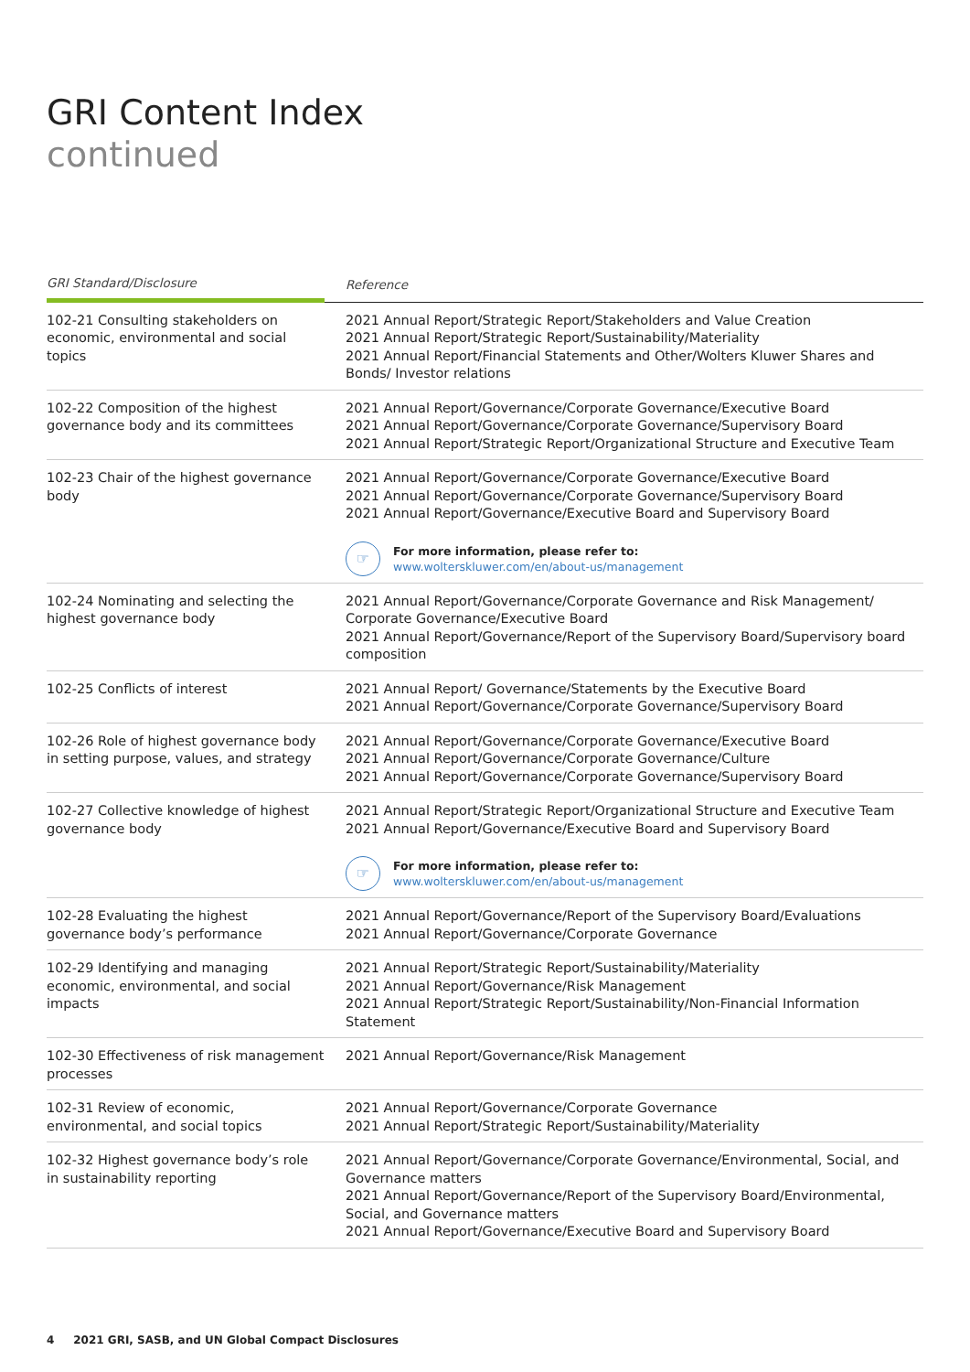GRI Content Index
continued
| GRI Standard/Disclosure | Reference |
| --- | --- |
| 102-21 Consulting stakeholders on economic, environmental and social topics | 2021 Annual Report/Strategic Report/Stakeholders and Value Creation 2021 Annual Report/Strategic Report/Sustainability/Materiality 2021 Annual Report/Financial Statements and Other/Wolters Kluwer Shares and Bonds/ Investor relations |
| 102-22 Composition of the highest governance body and its committees | 2021 Annual Report/Governance/Corporate Governance/Executive Board 2021 Annual Report/Governance/Corporate Governance/Supervisory Board 2021 Annual Report/Strategic Report/Organizational Structure and Executive Team |
| 102-23 Chair of the highest governance body | 2021 Annual Report/Governance/Corporate Governance/Executive Board 2021 Annual Report/Governance/Corporate Governance/Supervisory Board 2021 Annual Report/Governance/Executive Board and Supervisory Board ☞ For more information, please refer to: www.wolterskluwer.com/en/about-us/management |
| 102-24 Nominating and selecting the highest governance body | 2021 Annual Report/Governance/Corporate Governance and Risk Management/ Corporate Governance/Executive Board 2021 Annual Report/Governance/Report of the Supervisory Board/Supervisory board composition |
| 102-25 Conflicts of interest | 2021 Annual Report/ Governance/Statements by the Executive Board 2021 Annual Report/Governance/Corporate Governance/Supervisory Board |
| 102-26 Role of highest governance body in setting purpose, values, and strategy | 2021 Annual Report/Governance/Corporate Governance/Executive Board 2021 Annual Report/Governance/Corporate Governance/Culture 2021 Annual Report/Governance/Corporate Governance/Supervisory Board |
| 102-27 Collective knowledge of highest governance body | 2021 Annual Report/Strategic Report/Organizational Structure and Executive Team 2021 Annual Report/Governance/Executive Board and Supervisory Board ☞ For more information, please refer to: www.wolterskluwer.com/en/about-us/management |
| 102-28 Evaluating the highest governance body’s performance | 2021 Annual Report/Governance/Report of the Supervisory Board/Evaluations 2021 Annual Report/Governance/Corporate Governance |
| 102-29 Identifying and managing economic, environmental, and social impacts | 2021 Annual Report/Strategic Report/Sustainability/Materiality 2021 Annual Report/Governance/Risk Management 2021 Annual Report/Strategic Report/Sustainability/Non-Financial Information Statement |
| 102-30 Effectiveness of risk management processes | 2021 Annual Report/Governance/Risk Management |
| 102-31 Review of economic, environmental, and social topics | 2021 Annual Report/Governance/Corporate Governance 2021 Annual Report/Strategic Report/Sustainability/Materiality |
| 102-32 Highest governance body’s role in sustainability reporting | 2021 Annual Report/Governance/Corporate Governance/Environmental, Social, and Governance matters 2021 Annual Report/Governance/Report of the Supervisory Board/Environmental, Social, and Governance matters 2021 Annual Report/Governance/Executive Board and Supervisory Board |
4 2021 GRI, SASB, and UN Global Compact Disclosures